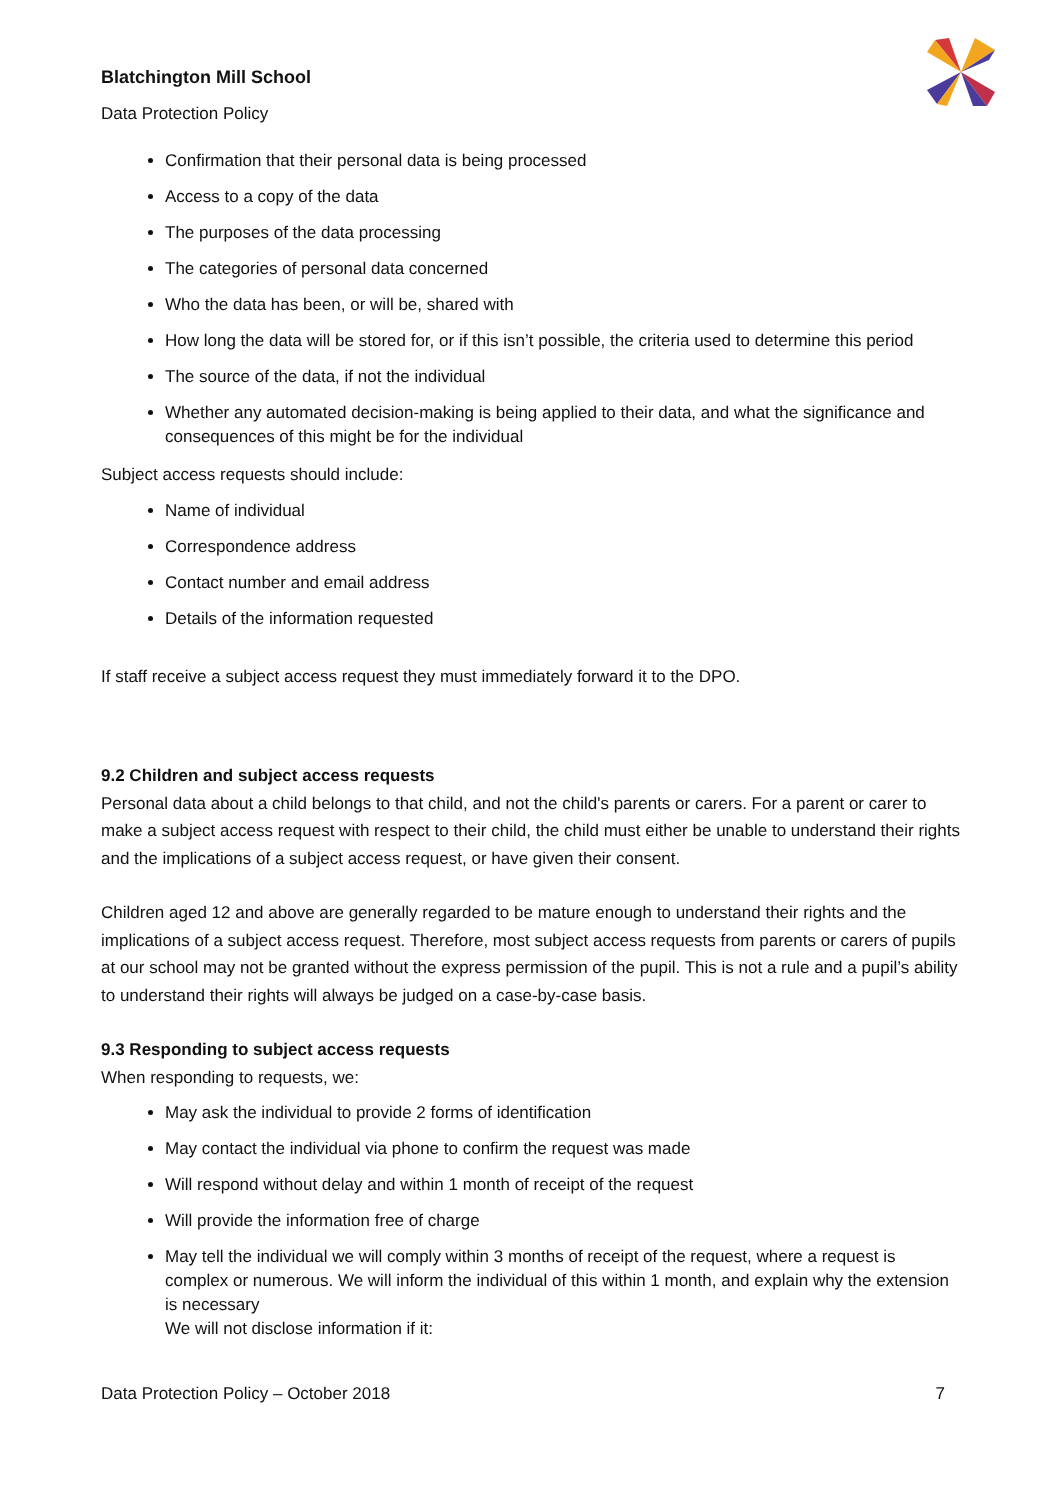Blatchington Mill School
Data Protection Policy
Confirmation that their personal data is being processed
Access to a copy of the data
The purposes of the data processing
The categories of personal data concerned
Who the data has been, or will be, shared with
How long the data will be stored for, or if this isn’t possible, the criteria used to determine this period
The source of the data, if not the individual
Whether any automated decision-making is being applied to their data, and what the significance and consequences of this might be for the individual
Subject access requests should include:
Name of individual
Correspondence address
Contact number and email address
Details of the information requested
If staff receive a subject access request they must immediately forward it to the DPO.
9.2 Children and subject access requests
Personal data about a child belongs to that child, and not the child's parents or carers. For a parent or carer to make a subject access request with respect to their child, the child must either be unable to understand their rights and the implications of a subject access request, or have given their consent.
Children aged 12 and above are generally regarded to be mature enough to understand their rights and the implications of a subject access request. Therefore, most subject access requests from parents or carers of pupils at our school may not be granted without the express permission of the pupil. This is not a rule and a pupil’s ability to understand their rights will always be judged on a case-by-case basis.
9.3 Responding to subject access requests
When responding to requests, we:
May ask the individual to provide 2 forms of identification
May contact the individual via phone to confirm the request was made
Will respond without delay and within 1 month of receipt of the request
Will provide the information free of charge
May tell the individual we will comply within 3 months of receipt of the request, where a request is complex or numerous. We will inform the individual of this within 1 month, and explain why the extension is necessary
We will not disclose information if it:
Data Protection Policy – October 2018 7